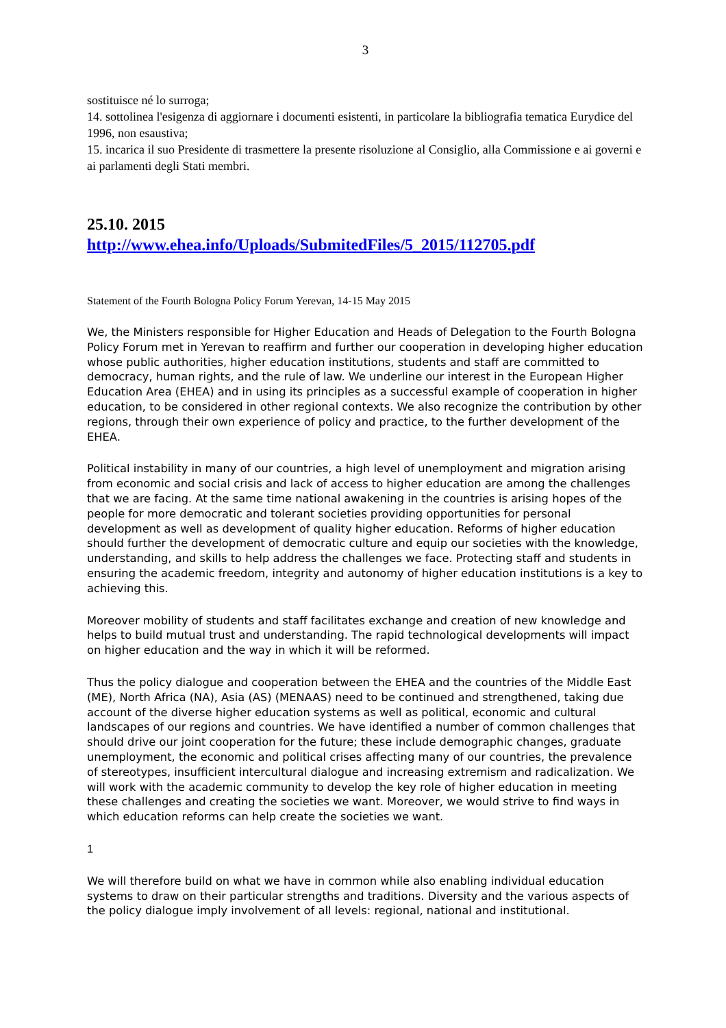3
sostituisce né lo surroga;
14. sottolinea l'esigenza di aggiornare i documenti esistenti, in particolare la bibliografia tematica Eurydice del 1996, non esaustiva;
15. incarica il suo Presidente di trasmettere la presente risoluzione al Consiglio, alla Commissione e ai governi e ai parlamenti degli Stati membri.
25.10. 2015
http://www.ehea.info/Uploads/SubmitedFiles/5_2015/112705.pdf
Statement of the Fourth Bologna Policy Forum Yerevan, 14-15 May 2015
We, the Ministers responsible for Higher Education and Heads of Delegation to the Fourth Bologna Policy Forum met in Yerevan to reaffirm and further our cooperation in developing higher education whose public authorities, higher education institutions, students and staff are committed to democracy, human rights, and the rule of law. We underline our interest in the European Higher Education Area (EHEA) and in using its principles as a successful example of cooperation in higher education, to be considered in other regional contexts. We also recognize the contribution by other regions, through their own experience of policy and practice, to the further development of the EHEA.
Political instability in many of our countries, a high level of unemployment and migration arising from economic and social crisis and lack of access to higher education are among the challenges that we are facing. At the same time national awakening in the countries is arising hopes of the people for more democratic and tolerant societies providing opportunities for personal development as well as development of quality higher education. Reforms of higher education should further the development of democratic culture and equip our societies with the knowledge, understanding, and skills to help address the challenges we face. Protecting staff and students in ensuring the academic freedom, integrity and autonomy of higher education institutions is a key to achieving this.
Moreover mobility of students and staff facilitates exchange and creation of new knowledge and helps to build mutual trust and understanding. The rapid technological developments will impact on higher education and the way in which it will be reformed.
Thus the policy dialogue and cooperation between the EHEA and the countries of the Middle East (ME), North Africa (NA), Asia (AS) (MENAAS) need to be continued and strengthened, taking due account of the diverse higher education systems as well as political, economic and cultural landscapes of our regions and countries. We have identified a number of common challenges that should drive our joint cooperation for the future; these include demographic changes, graduate unemployment, the economic and political crises affecting many of our countries, the prevalence of stereotypes, insufficient intercultural dialogue and increasing extremism and radicalization. We will work with the academic community to develop the key role of higher education in meeting these challenges and creating the societies we want. Moreover, we would strive to find ways in which education reforms can help create the societies we want.
1
We will therefore build on what we have in common while also enabling individual education systems to draw on their particular strengths and traditions. Diversity and the various aspects of the policy dialogue imply involvement of all levels: regional, national and institutional.